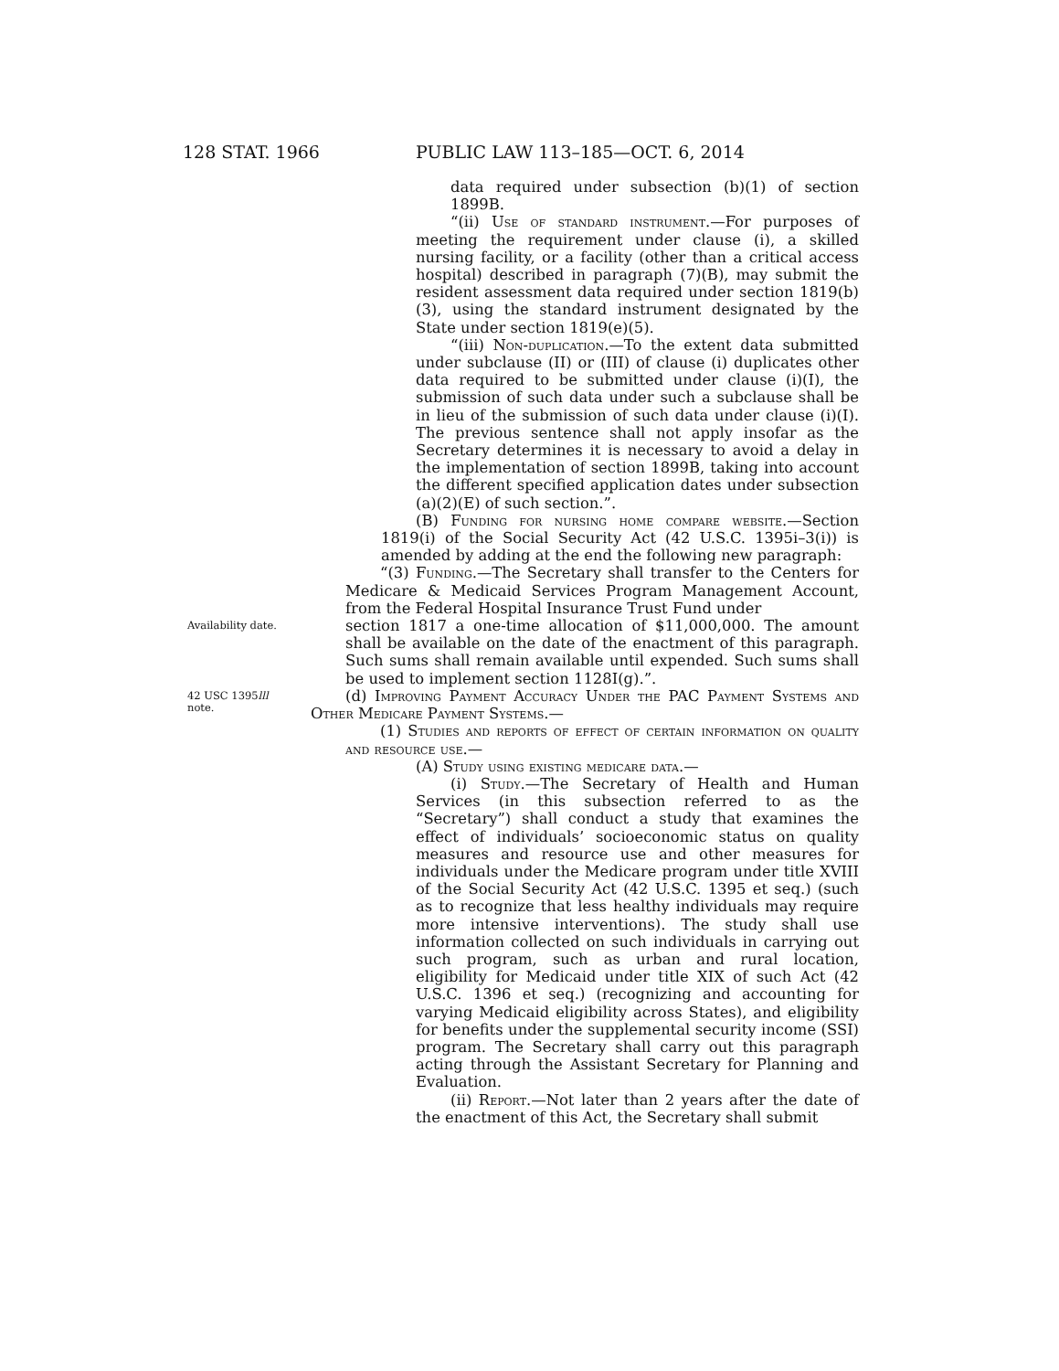128 STAT. 1966 PUBLIC LAW 113–185—OCT. 6, 2014
data required under subsection (b)(1) of section 1899B.
“(ii) Use of standard instrument.—For purposes of meeting the requirement under clause (i), a skilled nursing facility, or a facility (other than a critical access hospital) described in paragraph (7)(B), may submit the resident assessment data required under section 1819(b)(3), using the standard instrument designated by the State under section 1819(e)(5).
“(iii) Non-duplication.—To the extent data submitted under subclause (II) or (III) of clause (i) duplicates other data required to be submitted under clause (i)(I), the submission of such data under such a subclause shall be in lieu of the submission of such data under clause (i)(I). The previous sentence shall not apply insofar as the Secretary determines it is necessary to avoid a delay in the implementation of section 1899B, taking into account the different specified application dates under subsection (a)(2)(E) of such section.”.
(B) Funding for nursing home compare website.—Section 1819(i) of the Social Security Act (42 U.S.C. 1395i–3(i)) is amended by adding at the end the following new paragraph:
“(3) Funding.—The Secretary shall transfer to the Centers for Medicare & Medicaid Services Program Management Account, from the Federal Hospital Insurance Trust Fund under
Availability date.
section 1817 a one-time allocation of $11,000,000. The amount shall be available on the date of the enactment of this paragraph. Such sums shall remain available until expended. Such sums shall be used to implement section 1128I(g).”.
42 USC 1395lll
note.
(d) Improving Payment Accuracy Under the PAC Payment Systems and Other Medicare Payment Systems.—
(1) Studies and reports of effect of certain information on quality and resource use.—
(A) Study using existing medicare data.—
(i) Study.—The Secretary of Health and Human Services (in this subsection referred to as the “Secretary”) shall conduct a study that examines the effect of individuals’ socioeconomic status on quality measures and resource use and other measures for individuals under the Medicare program under title XVIII of the Social Security Act (42 U.S.C. 1395 et seq.) (such as to recognize that less healthy individuals may require more intensive interventions). The study shall use information collected on such individuals in carrying out such program, such as urban and rural location, eligibility for Medicaid under title XIX of such Act (42 U.S.C. 1396 et seq.) (recognizing and accounting for varying Medicaid eligibility across States), and eligibility for benefits under the supplemental security income (SSI) program. The Secretary shall carry out this paragraph acting through the Assistant Secretary for Planning and Evaluation.
(ii) Report.—Not later than 2 years after the date of the enactment of this Act, the Secretary shall submit